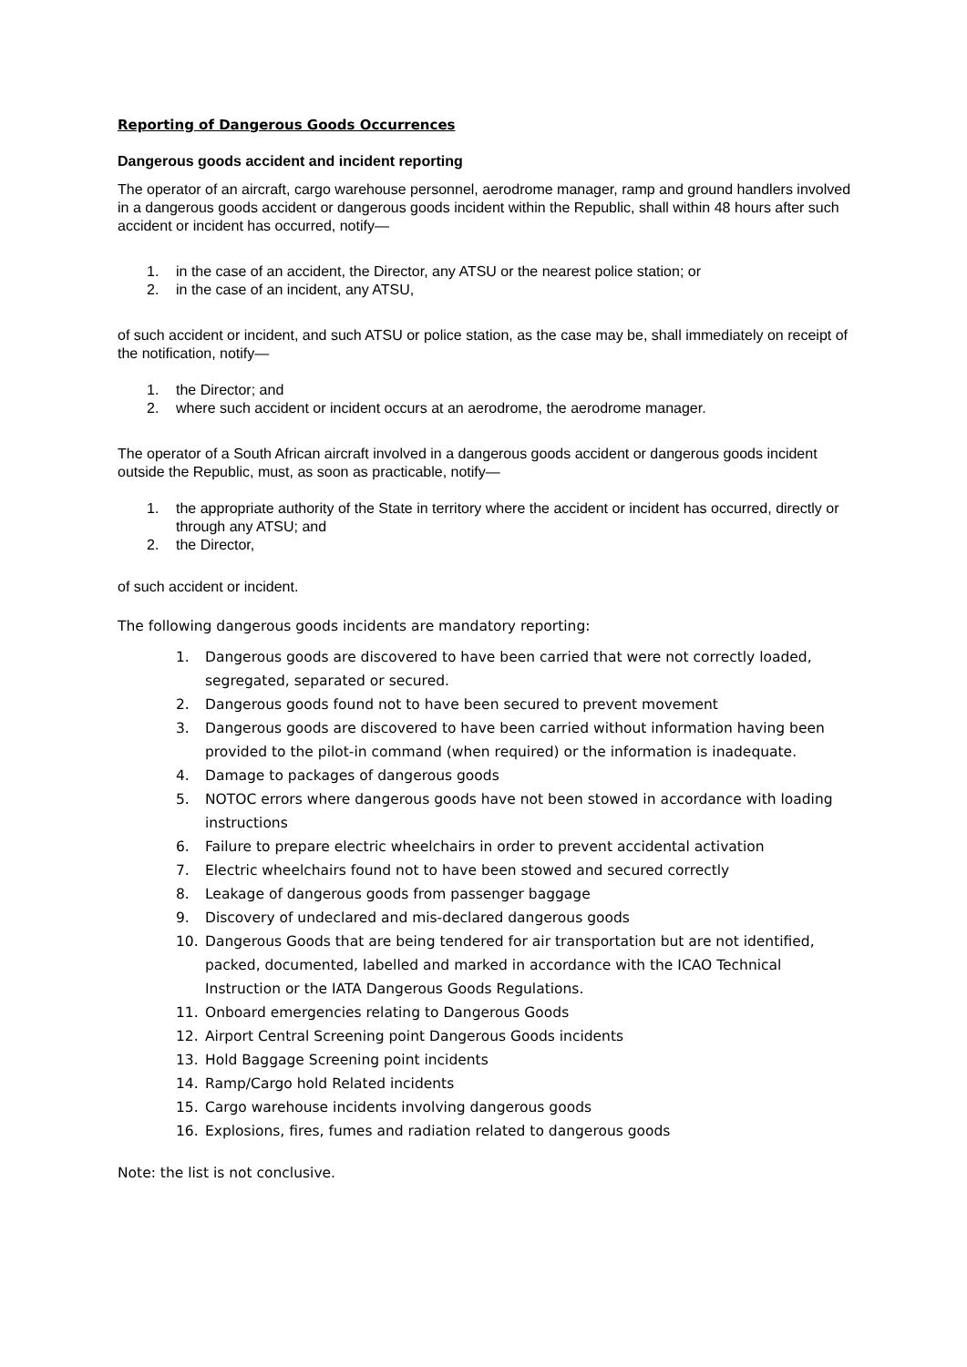Reporting of Dangerous Goods Occurrences
Dangerous goods accident and incident reporting
The operator of an aircraft, cargo warehouse personnel, aerodrome manager, ramp and ground handlers involved in a dangerous goods accident or dangerous goods incident within the Republic, shall within 48 hours after such accident or incident has occurred, notify—
1. in the case of an accident, the Director, any ATSU or the nearest police station; or
2. in the case of an incident, any ATSU,
of such accident or incident, and such ATSU or police station, as the case may be, shall immediately on receipt of the notification, notify—
1. the Director; and
2. where such accident or incident occurs at an aerodrome, the aerodrome manager.
The operator of a South African aircraft involved in a dangerous goods accident or dangerous goods incident outside the Republic, must, as soon as practicable, notify—
1. the appropriate authority of the State in territory where the accident or incident has occurred, directly or through any ATSU; and
2. the Director,
of such accident or incident.
The following dangerous goods incidents are mandatory reporting:
1. Dangerous goods are discovered to have been carried that were not correctly loaded, segregated, separated or secured.
2. Dangerous goods found not to have been secured to prevent movement
3. Dangerous goods are discovered to have been carried without information having been provided to the pilot-in command (when required) or the information is inadequate.
4. Damage to packages of dangerous goods
5. NOTOC errors where dangerous goods have not been stowed in accordance with loading instructions
6. Failure to prepare electric wheelchairs in order to prevent accidental activation
7. Electric wheelchairs found not to have been stowed and secured correctly
8. Leakage of dangerous goods from passenger baggage
9. Discovery of undeclared and mis-declared dangerous goods
10. Dangerous Goods that are being tendered for air transportation but are not identified, packed, documented, labelled and marked in accordance with the ICAO Technical Instruction or the IATA Dangerous Goods Regulations.
11. Onboard emergencies relating to Dangerous Goods
12. Airport Central Screening point Dangerous Goods incidents
13. Hold Baggage Screening point incidents
14. Ramp/Cargo hold Related incidents
15. Cargo warehouse incidents involving dangerous goods
16. Explosions, fires, fumes and radiation related to dangerous goods
Note: the list is not conclusive.